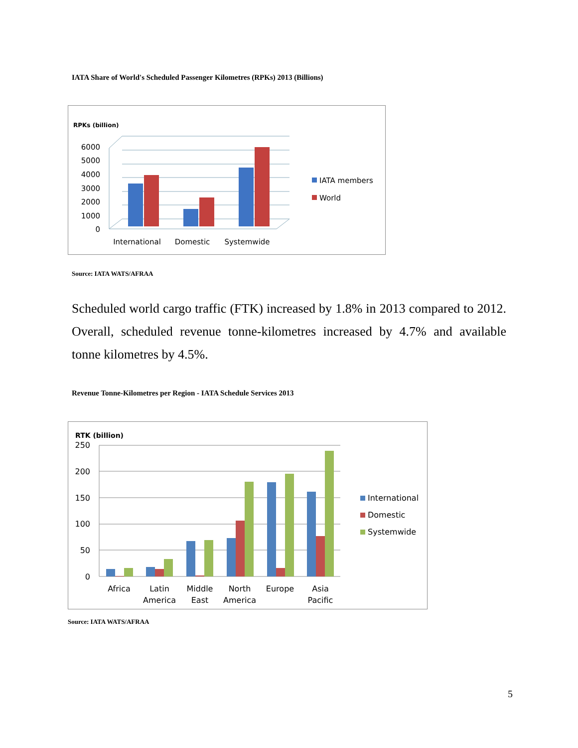IATA Share of World's Scheduled Passenger Kilometres (RPKs) 2013 (Billions)
RPKs (billion)
6000
5000
4000
3000
2000
1000
0
International
Domestic
Systemwide
IATA members
World
Source: IATA WATS/AFRAA
Scheduled world cargo traffic (FTK) increased by 1.8% in 2013 compared to 2012. Overall, scheduled revenue tonne-kilometres increased by 4.7% and available tonne kilometres by 4.5%.
Revenue Tonne-Kilometres per Region - IATA Schedule Services 2013
RTK (billion)
250
200
150
100
50
0
Africa
Latin
America
Middle
East
North
America
Europe
Asia
Pacific
International
Domestic
Systemwide
Source: IATA WATS/AFRAA
5